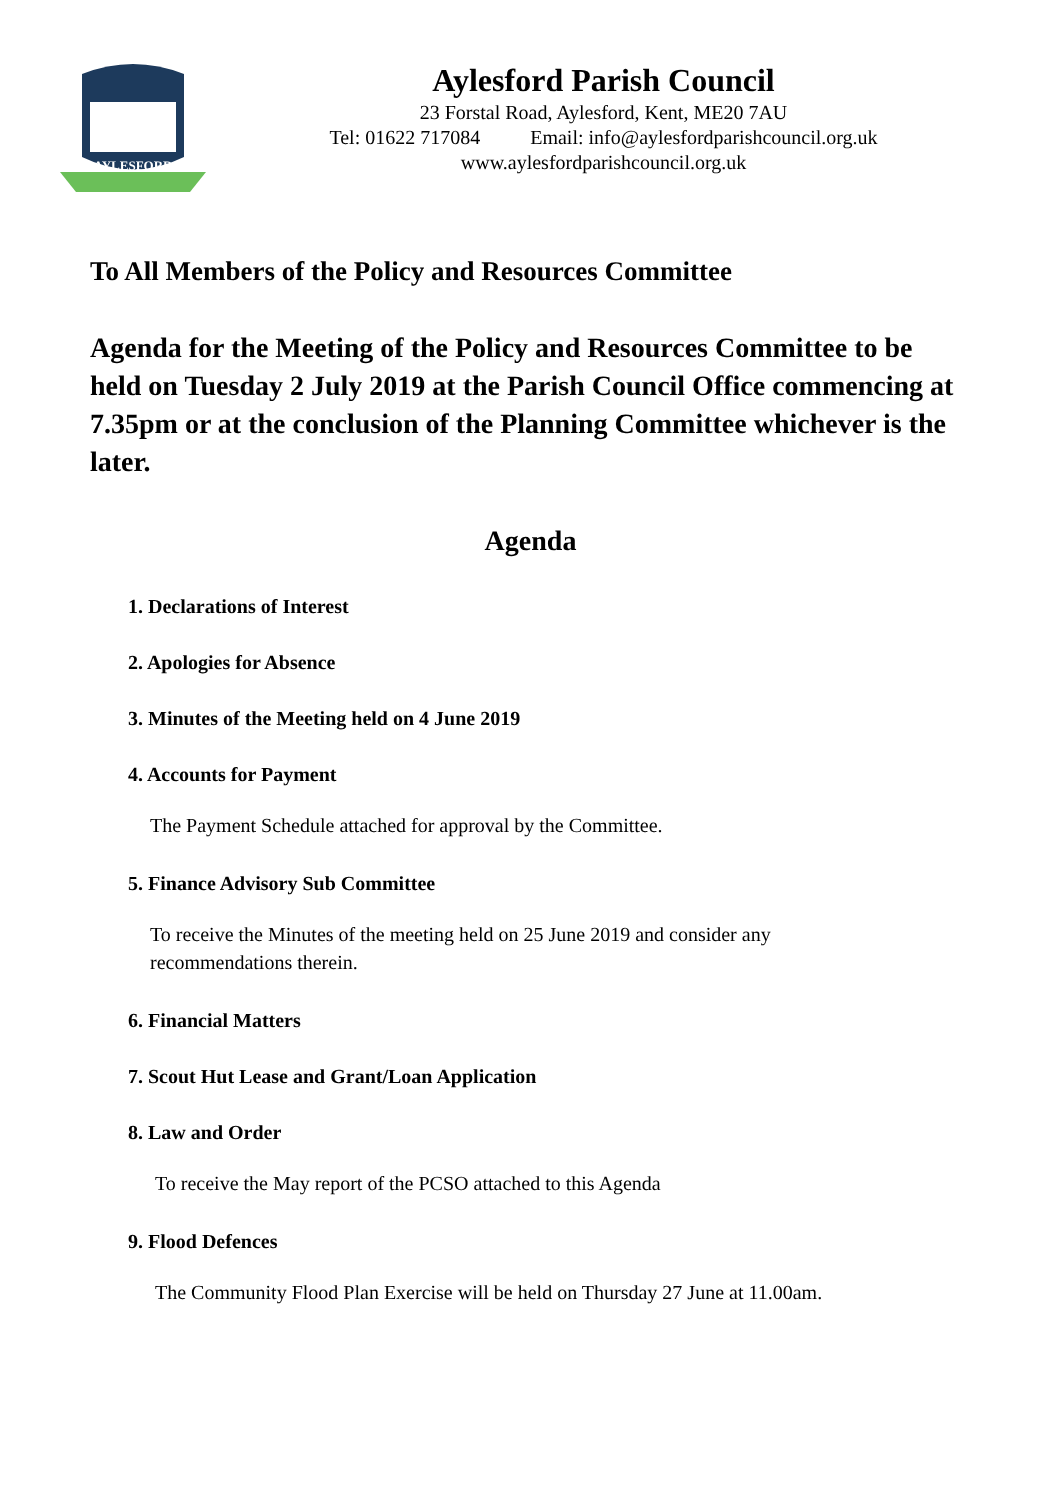AYLESFORD
Aylesford Parish Council
23 Forstal Road, Aylesford, Kent, ME20 7AU
Tel: 01622 717084 Email: info@aylesfordparishcouncil.org.uk
www.aylesfordparishcouncil.org.uk
To All Members of the Policy and Resources Committee
Agenda for the Meeting of the Policy and Resources Committee to be held on Tuesday 2 July 2019 at the Parish Council Office commencing at 7.35pm or at the conclusion of the Planning Committee whichever is the later.
Agenda
1. Declarations of Interest
2. Apologies for Absence
3. Minutes of the Meeting held on 4 June 2019
4. Accounts for Payment
The Payment Schedule attached for approval by the Committee.
5. Finance Advisory Sub Committee
To receive the Minutes of the meeting held on 25 June 2019 and consider any recommendations therein.
6. Financial Matters
7. Scout Hut Lease and Grant/Loan Application
8. Law and Order
To receive the May report of the PCSO attached to this Agenda
9. Flood Defences
The Community Flood Plan Exercise will be held on Thursday 27 June at 11.00am.